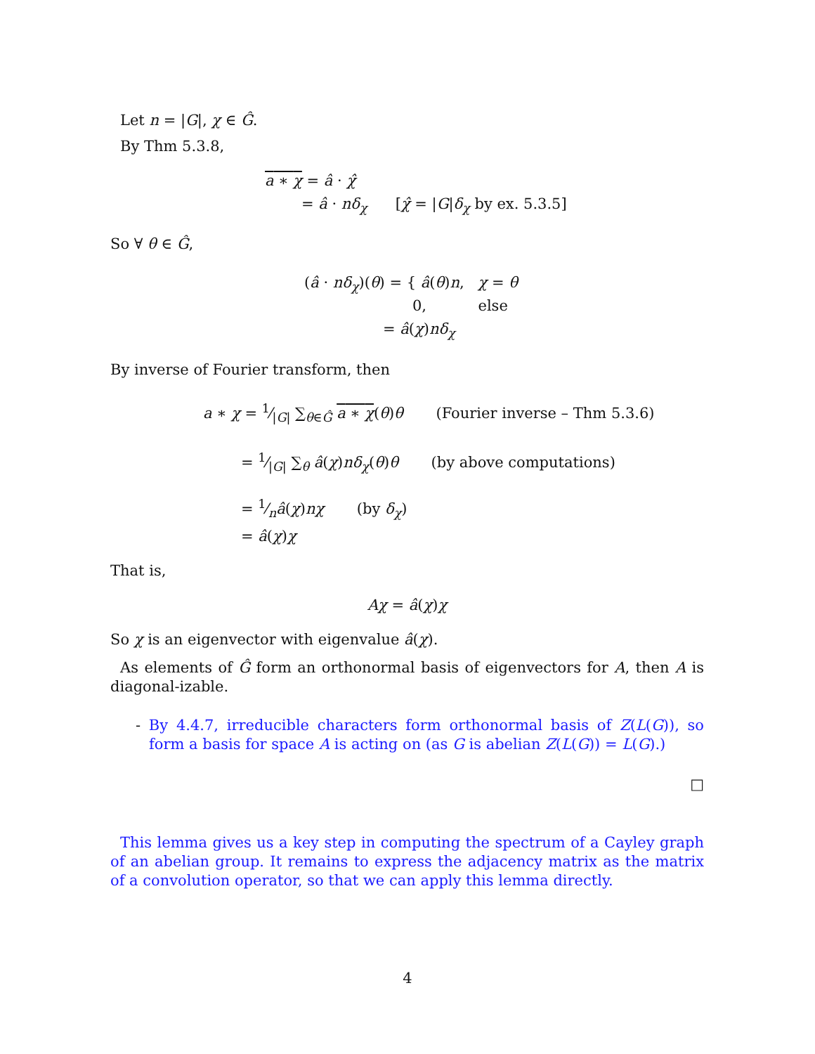Let n = |G|, χ ∈ Ĝ.
By Thm 5.3.8,
a ∗ χ = â · χ̂
= â · nδ<sub>χ</sub> [χ̂ = |G|δ<sub>χ</sub> by ex. 5.3.5]
So ∀ θ ∈ Ĝ,
(â · nδ<sub>χ</sub>)(θ) = { â(θ)n, χ = θ
0, else
= â(χ)nδ<sub>χ</sub>
By inverse of Fourier transform, then
a ∗ χ = 1⁄|G| ∑<sub>θ∈Ĝ</sub> a ∗ χ(θ)θ (Fourier inverse – Thm 5.3.6)
= 1⁄|G| ∑<sub>θ</sub> â(χ)nδ<sub>χ</sub>(θ)θ (by above computations)
= 1⁄nâ(χ)nχ (by δ<sub>χ</sub>)
= â(χ)χ
That is,
Aχ = â(χ)χ
So χ is an eigenvector with eigenvalue â(χ).
As elements of Ĝ form an orthonormal basis of eigenvectors for A, then A is diagonal-izable.
- By 4.4.7, irreducible characters form orthonormal basis of Z(L(G)), so form a basis for space A is acting on (as G is abelian Z(L(G)) = L(G).)
□
This lemma gives us a key step in computing the spectrum of a Cayley graph of an abelian group. It remains to express the adjacency matrix as the matrix of a convolution operator, so that we can apply this lemma directly.
4